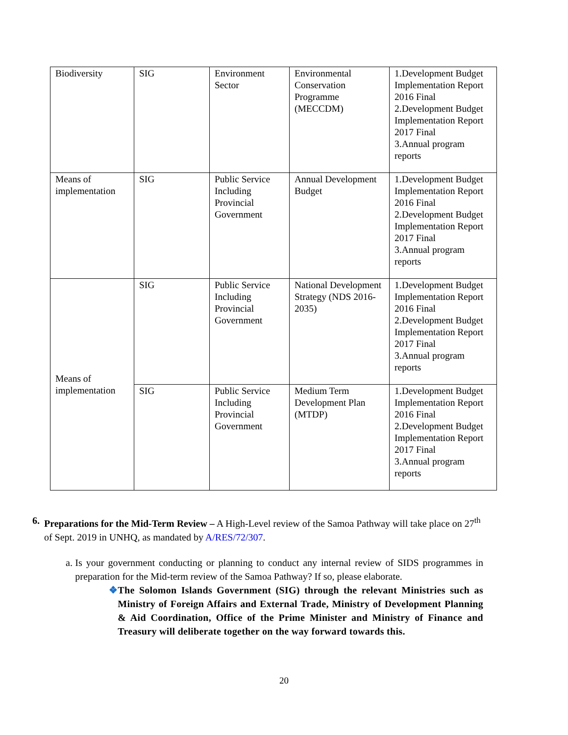| Biodiversity | SIG | Environment Sector | Environmental Conservation Programme (MECCDM) | 1.Development Budget Implementation Report 2016 Final 2.Development Budget Implementation Report 2017 Final 3.Annual program reports |
| Means of implementation | SIG | Public Service Including Provincial Government | Annual Development Budget | 1.Development Budget Implementation Report 2016 Final 2.Development Budget Implementation Report 2017 Final 3.Annual program reports |
| Means of implementation | SIG | Public Service Including Provincial Government | National Development Strategy (NDS 2016-2035) | 1.Development Budget Implementation Report 2016 Final 2.Development Budget Implementation Report 2017 Final 3.Annual program reports |
| | SIG | Public Service Including Provincial Government | Medium Term Development Plan (MTDP) | 1.Development Budget Implementation Report 2016 Final 2.Development Budget Implementation Report 2017 Final 3.Annual program reports |
6. Preparations for the Mid-Term Review – A High-Level review of the Samoa Pathway will take place on 27<sup>th</sup> of Sept. 2019 in UNHQ, as mandated by A/RES/72/307.
a. Is your government conducting or planning to conduct any internal review of SIDS programmes in preparation for the Mid-term review of the Samoa Pathway? If so, please elaborate.
❖ The Solomon Islands Government (SIG) through the relevant Ministries such as Ministry of Foreign Affairs and External Trade, Ministry of Development Planning & Aid Coordination, Office of the Prime Minister and Ministry of Finance and Treasury will deliberate together on the way forward towards this.
20